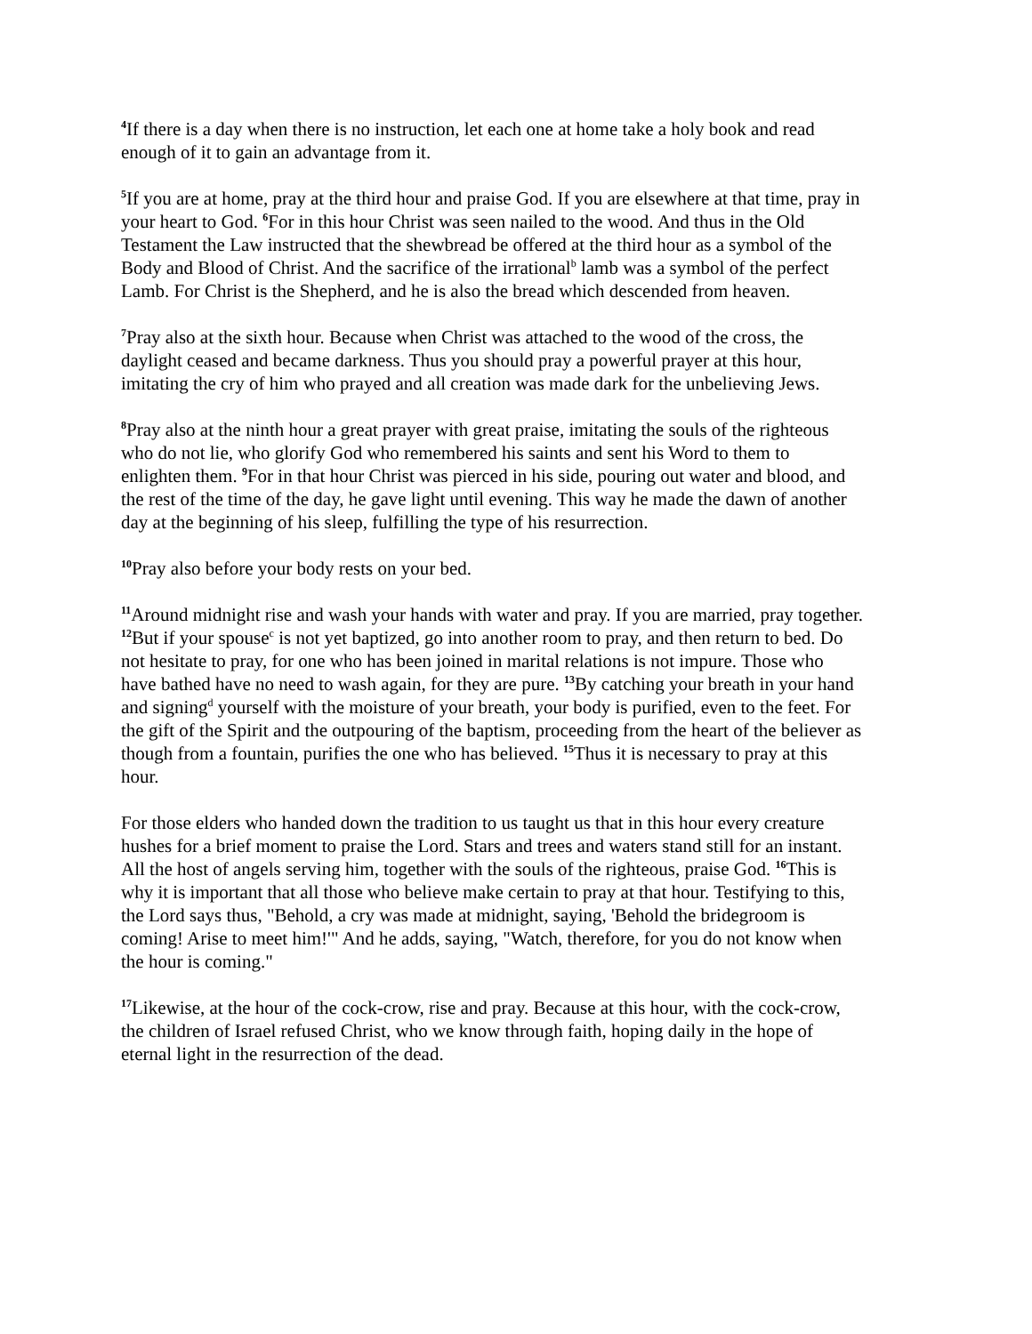<sup>4</sup> If there is a day when there is no instruction, let each one at home take a holy book and read enough of it to gain an advantage from it.
<sup>5</sup> If you are at home, pray at the third hour and praise God. If you are elsewhere at that time, pray in your heart to God. <sup>6</sup>For in this hour Christ was seen nailed to the wood. And thus in the Old Testament the Law instructed that the shewbread be offered at the third hour as a symbol of the Body and Blood of Christ. And the sacrifice of the irrational<sup>b</sup> lamb was a symbol of the perfect Lamb. For Christ is the Shepherd, and he is also the bread which descended from heaven.
<sup>7</sup> Pray also at the sixth hour. Because when Christ was attached to the wood of the cross, the daylight ceased and became darkness. Thus you should pray a powerful prayer at this hour, imitating the cry of him who prayed and all creation was made dark for the unbelieving Jews.
<sup>8</sup> Pray also at the ninth hour a great prayer with great praise, imitating the souls of the righteous who do not lie, who glorify God who remembered his saints and sent his Word to them to enlighten them. <sup>9</sup>For in that hour Christ was pierced in his side, pouring out water and blood, and the rest of the time of the day, he gave light until evening. This way he made the dawn of another day at the beginning of his sleep, fulfilling the type of his resurrection.
<sup>10</sup> Pray also before your body rests on your bed.
<sup>11</sup> Around midnight rise and wash your hands with water and pray. If you are married, pray together. <sup>12</sup>But if your spouse<sup>c</sup> is not yet baptized, go into another room to pray, and then return to bed. Do not hesitate to pray, for one who has been joined in marital relations is not impure. Those who have bathed have no need to wash again, for they are pure. <sup>13</sup>By catching your breath in your hand and signing<sup>d</sup> yourself with the moisture of your breath, your body is purified, even to the feet. For the gift of the Spirit and the outpouring of the baptism, proceeding from the heart of the believer as though from a fountain, purifies the one who has believed. <sup>15</sup>Thus it is necessary to pray at this hour.
For those elders who handed down the tradition to us taught us that in this hour every creature hushes for a brief moment to praise the Lord. Stars and trees and waters stand still for an instant. All the host of angels serving him, together with the souls of the righteous, praise God. <sup>16</sup>This is why it is important that all those who believe make certain to pray at that hour. Testifying to this, the Lord says thus, "Behold, a cry was made at midnight, saying, 'Behold the bridegroom is coming! Arise to meet him!'" And he adds, saying, "Watch, therefore, for you do not know when the hour is coming."
<sup>17</sup> Likewise, at the hour of the cock-crow, rise and pray. Because at this hour, with the cock-crow, the children of Israel refused Christ, who we know through faith, hoping daily in the hope of eternal light in the resurrection of the dead.